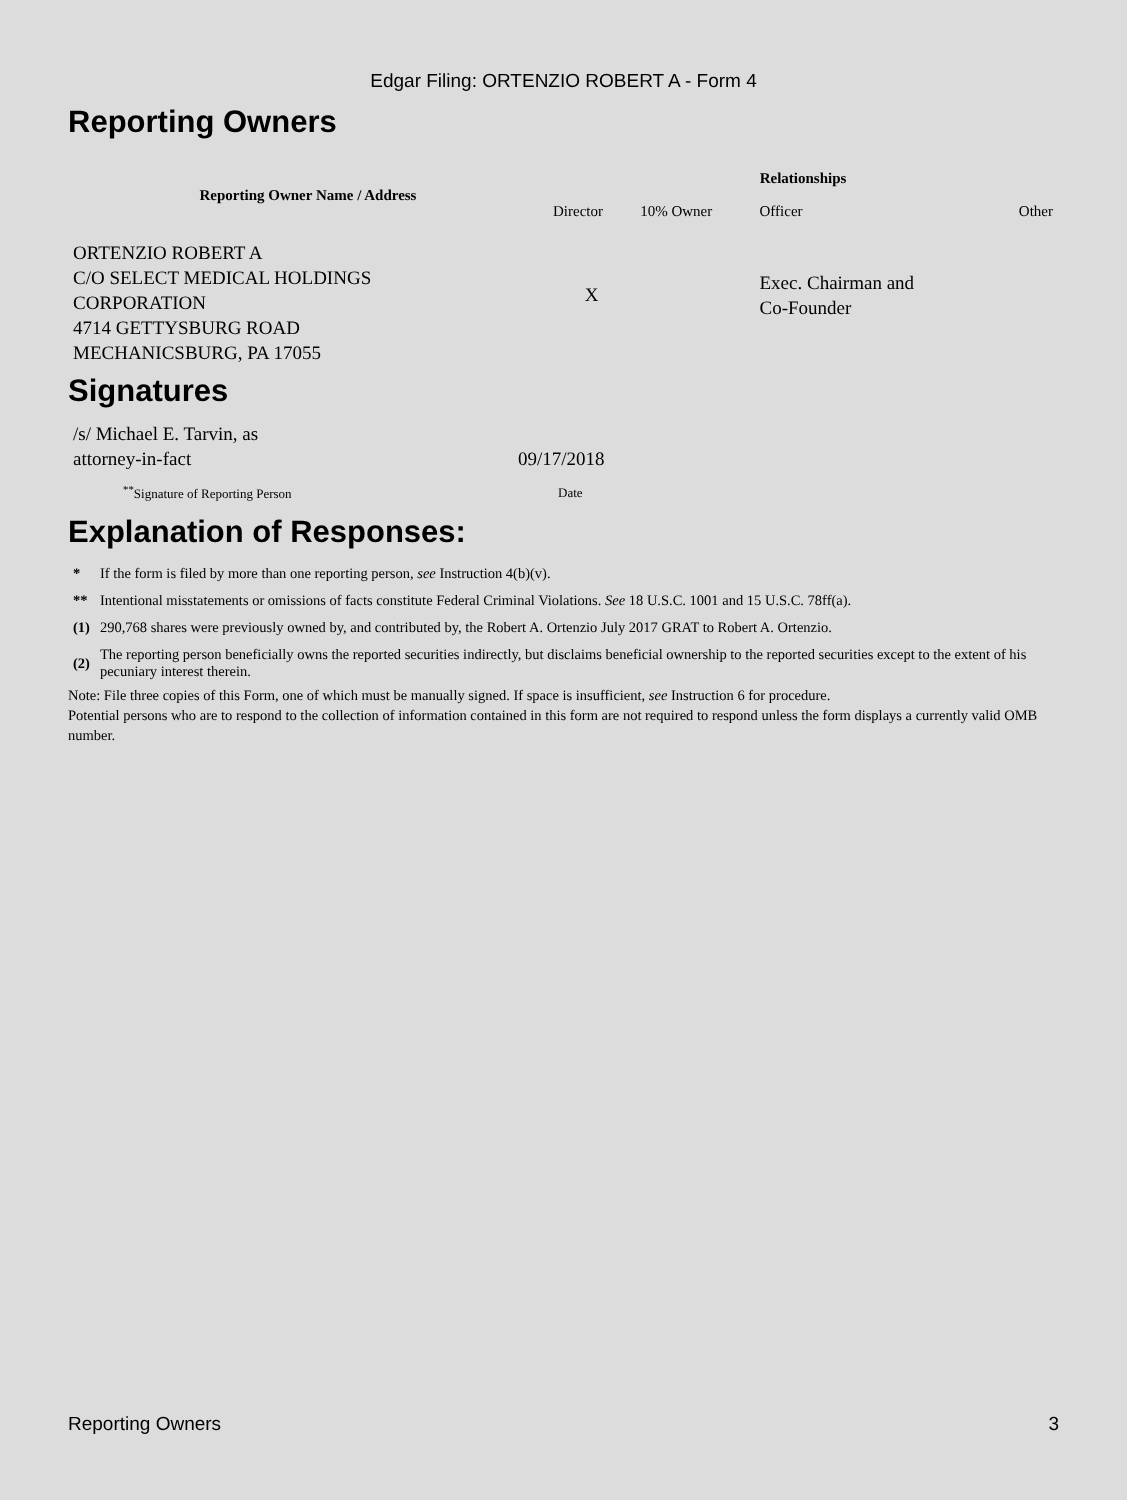Edgar Filing: ORTENZIO ROBERT A - Form 4
Reporting Owners
| Reporting Owner Name / Address | Relationships | | | |
| --- | --- | --- | --- | --- |
| | Director | 10% Owner | Officer | Other |
| ORTENZIO ROBERT A C/O SELECT MEDICAL HOLDINGS CORPORATION 4714 GETTYSBURG ROAD MECHANICSBURG, PA 17055 | X | | Exec. Chairman and Co-Founder | |
Signatures
| /s/ Michael E. Tarvin, as attorney-in-fact | 09/17/2018 |
| <sup>**</sup> Signature of Reporting Person | Date |
Explanation of Responses:
| * | If the form is filed by more than one reporting person, see Instruction 4(b)(v). |
| ** | Intentional misstatements or omissions of facts constitute Federal Criminal Violations. See 18 U.S.C. 1001 and 15 U.S.C. 78ff(a). |
| (1) | 290,768 shares were previously owned by, and contributed by, the Robert A. Ortenzio July 2017 GRAT to Robert A. Ortenzio. |
| (2) | The reporting person beneficially owns the reported securities indirectly, but disclaims beneficial ownership to the reported securities except to the extent of his pecuniary interest therein. |
Note: File three copies of this Form, one of which must be manually signed. If space is insufficient, see Instruction 6 for procedure.
Potential persons who are to respond to the collection of information contained in this form are not required to respond unless the form displays a currently valid OMB number.
Reporting Owners 3